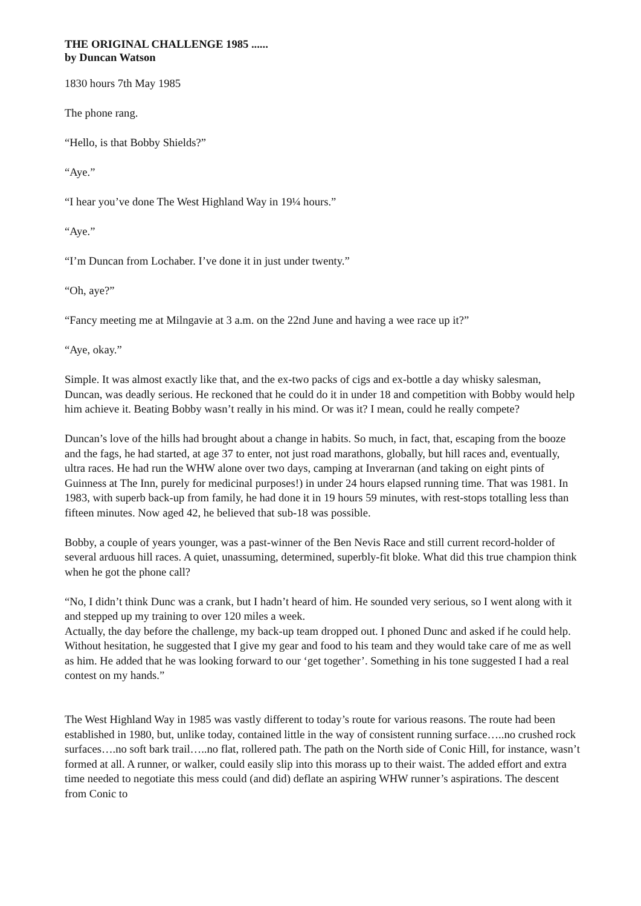THE ORIGINAL CHALLENGE 1985 ......
by Duncan Watson
1830 hours 7th May 1985
The phone rang.
“Hello, is that Bobby Shields?”
“Aye.”
“I hear you’ve done The West Highland Way in 19¼ hours.”
“Aye.”
“I’m Duncan from Lochaber. I’ve done it in just under twenty.”
“Oh, aye?”
“Fancy meeting me at Milngavie at 3 a.m. on the 22nd June and having a wee race up it?”
“Aye, okay.”
Simple. It was almost exactly like that, and the ex-two packs of cigs and ex-bottle a day whisky salesman, Duncan, was deadly serious. He reckoned that he could do it in under 18 and competition with Bobby would help him achieve it. Beating Bobby wasn’t really in his mind. Or was it? I mean, could he really compete?
Duncan’s love of the hills had brought about a change in habits. So much, in fact, that, escaping from the booze and the fags, he had started, at age 37 to enter, not just road marathons, globally, but hill races and, eventually, ultra races. He had run the WHW alone over two days, camping at Inverarnan (and taking on eight pints of Guinness at The Inn, purely for medicinal purposes!) in under 24 hours elapsed running time. That was 1981. In 1983, with superb back-up from family, he had done it in 19 hours 59 minutes, with rest-stops totalling less than fifteen minutes. Now aged 42, he believed that sub-18 was possible.
Bobby, a couple of years younger, was a past-winner of the Ben Nevis Race and still current record-holder of several arduous hill races. A quiet, unassuming, determined, superbly-fit bloke. What did this true champion think when he got the phone call?
“No, I didn’t think Dunc was a crank, but I hadn’t heard of him. He sounded very serious, so I went along with it and stepped up my training to over 120 miles a week.
Actually, the day before the challenge, my back-up team dropped out. I phoned Dunc and asked if he could help. Without hesitation, he suggested that I give my gear and food to his team and they would take care of me as well as him. He added that he was looking forward to our ‘get together’. Something in his tone suggested I had a real contest on my hands.”
The West Highland Way in 1985 was vastly different to today’s route for various reasons. The route had been established in 1980, but, unlike today, contained little in the way of consistent running surface…..no crushed rock surfaces….no soft bark trail…..no flat, rollered path. The path on the North side of Conic Hill, for instance, wasn’t formed at all. A runner, or walker, could easily slip into this morass up to their waist. The added effort and extra time needed to negotiate this mess could (and did) deflate an aspiring WHW runner’s aspirations. The descent from Conic to